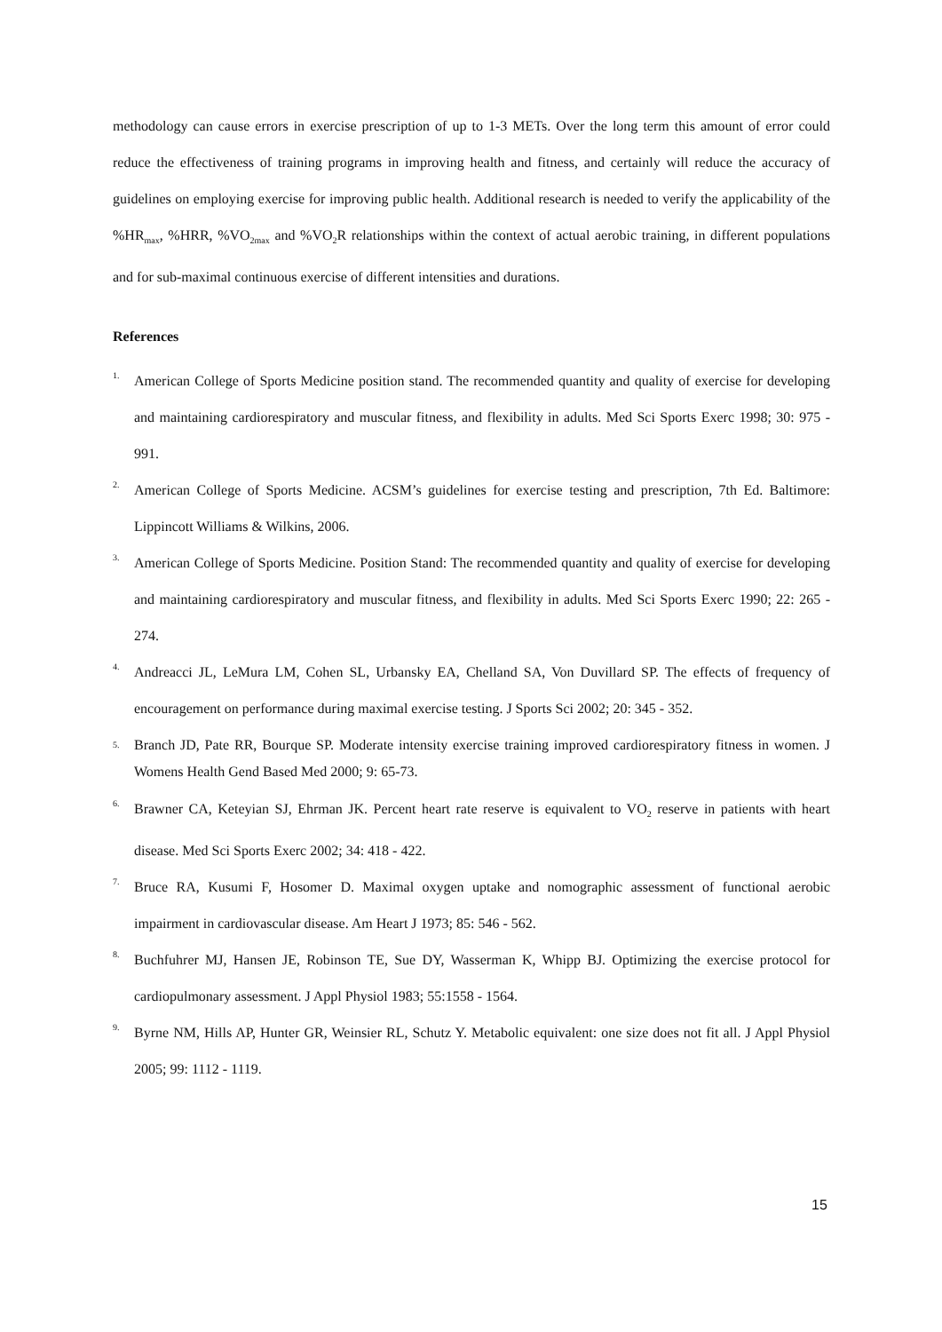methodology can cause errors in exercise prescription of up to 1-3 METs. Over the long term this amount of error could reduce the effectiveness of training programs in improving health and fitness, and certainly will reduce the accuracy of guidelines on employing exercise for improving public health. Additional research is needed to verify the applicability of the %HR<sub>max</sub>, %HRR, %VO<sub>2max</sub> and %VO<sub>2</sub>R relationships within the context of actual aerobic training, in different populations and for sub-maximal continuous exercise of different intensities and durations.
References
1. American College of Sports Medicine position stand. The recommended quantity and quality of exercise for developing and maintaining cardiorespiratory and muscular fitness, and flexibility in adults. Med Sci Sports Exerc 1998; 30: 975 - 991.
2. American College of Sports Medicine. ACSM’s guidelines for exercise testing and prescription, 7th Ed. Baltimore: Lippincott Williams & Wilkins, 2006.
3. American College of Sports Medicine. Position Stand: The recommended quantity and quality of exercise for developing and maintaining cardiorespiratory and muscular fitness, and flexibility in adults. Med Sci Sports Exerc 1990; 22: 265 - 274.
4. Andreacci JL, LeMura LM, Cohen SL, Urbansky EA, Chelland SA, Von Duvillard SP. The effects of frequency of encouragement on performance during maximal exercise testing. J Sports Sci 2002; 20: 345 - 352.
5. Branch JD, Pate RR, Bourque SP. Moderate intensity exercise training improved cardiorespiratory fitness in women. J Womens Health Gend Based Med 2000; 9: 65-73.
6. Brawner CA, Keteyian SJ, Ehrman JK. Percent heart rate reserve is equivalent to VO<sub>2</sub> reserve in patients with heart disease. Med Sci Sports Exerc 2002; 34: 418 - 422.
7. Bruce RA, Kusumi F, Hosomer D. Maximal oxygen uptake and nomographic assessment of functional aerobic impairment in cardiovascular disease. Am Heart J 1973; 85: 546 - 562.
8. Buchfuhrer MJ, Hansen JE, Robinson TE, Sue DY, Wasserman K, Whipp BJ. Optimizing the exercise protocol for cardiopulmonary assessment. J Appl Physiol 1983; 55:1558 - 1564.
9. Byrne NM, Hills AP, Hunter GR, Weinsier RL, Schutz Y. Metabolic equivalent: one size does not fit all. J Appl Physiol 2005; 99: 1112 - 1119.
15